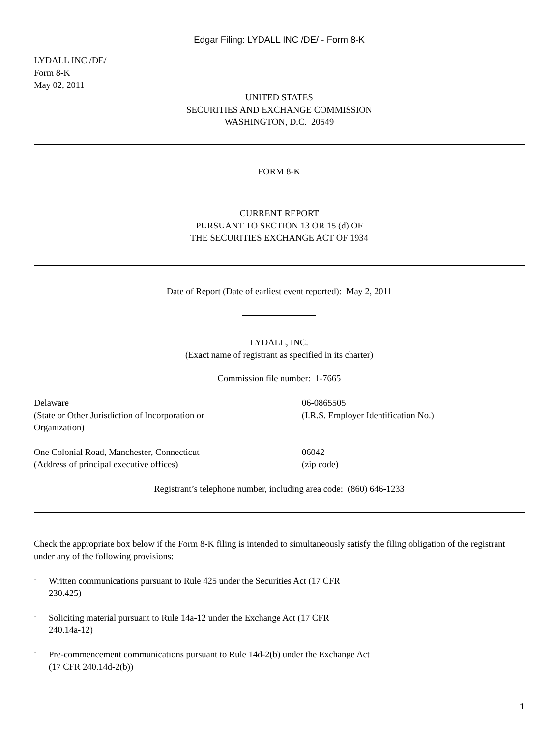Edgar Filing: LYDALL INC /DE/ - Form 8-K
LYDALL INC /DE/
Form 8-K
May 02, 2011
UNITED STATES
SECURITIES AND EXCHANGE COMMISSION
WASHINGTON, D.C. 20549
FORM 8-K
CURRENT REPORT
PURSUANT TO SECTION 13 OR 15 (d) OF
THE SECURITIES EXCHANGE ACT OF 1934
Date of Report (Date of earliest event reported): May 2, 2011
LYDALL, INC.
(Exact name of registrant as specified in its charter)
Commission file number: 1-7665
Delaware
(State or Other Jurisdiction of Incorporation or
Organization)
06-0865505
(I.R.S. Employer Identification No.)
One Colonial Road, Manchester, Connecticut
(Address of principal executive offices)
06042
(zip code)
Registrant’s telephone number, including area code: (860) 646-1233
Check the appropriate box below if the Form 8-K filing is intended to simultaneously satisfy the filing obligation of the registrant under any of the following provisions:
¨ Written communications pursuant to Rule 425 under the Securities Act (17 CFR
230.425)
¨ Soliciting material pursuant to Rule 14a-12 under the Exchange Act (17 CFR
240.14a-12)
¨ Pre-commencement communications pursuant to Rule 14d-2(b) under the Exchange Act
(17 CFR 240.14d-2(b))
1